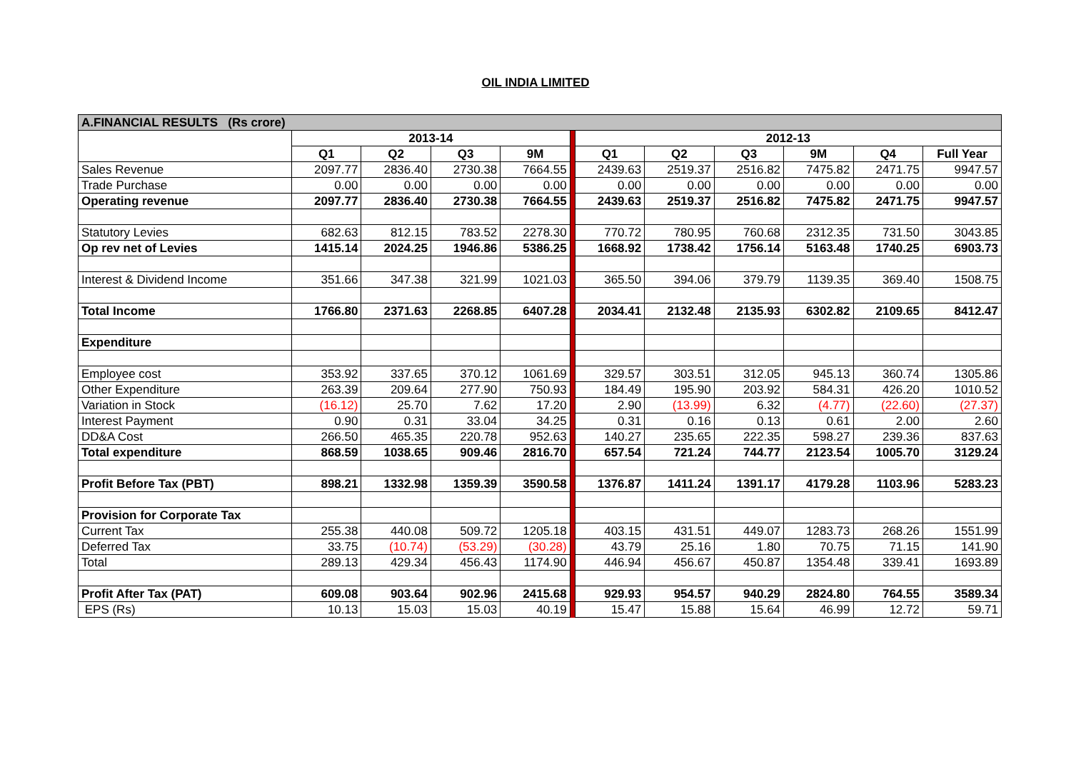OIL INDIA LIMITED
| A.FINANCIAL RESULTS (Rs crore) | | | | | | | | | | | |
| | 2013-14 | | | | | 2012-13 | | | | | |
| | Q1 | Q2 | Q3 | 9M | | Q1 | Q2 | Q3 | 9M | Q4 | Full Year |
| Sales Revenue | 2097.77 | 2836.40 | 2730.38 | 7664.55 | | 2439.63 | 2519.37 | 2516.82 | 7475.82 | 2471.75 | 9947.57 |
| Trade Purchase | 0.00 | 0.00 | 0.00 | 0.00 | | 0.00 | 0.00 | 0.00 | 0.00 | 0.00 | 0.00 |
| Operating revenue | 2097.77 | 2836.40 | 2730.38 | 7664.55 | | 2439.63 | 2519.37 | 2516.82 | 7475.82 | 2471.75 | 9947.57 |
| Statutory Levies | 682.63 | 812.15 | 783.52 | 2278.30 | | 770.72 | 780.95 | 760.68 | 2312.35 | 731.50 | 3043.85 |
| Op rev net of Levies | 1415.14 | 2024.25 | 1946.86 | 5386.25 | | 1668.92 | 1738.42 | 1756.14 | 5163.48 | 1740.25 | 6903.73 |
| Interest & Dividend Income | 351.66 | 347.38 | 321.99 | 1021.03 | | 365.50 | 394.06 | 379.79 | 1139.35 | 369.40 | 1508.75 |
| Total Income | 1766.80 | 2371.63 | 2268.85 | 6407.28 | | 2034.41 | 2132.48 | 2135.93 | 6302.82 | 2109.65 | 8412.47 |
| Expenditure | | | | | | | | | | | |
| Employee cost | 353.92 | 337.65 | 370.12 | 1061.69 | | 329.57 | 303.51 | 312.05 | 945.13 | 360.74 | 1305.86 |
| Other Expenditure | 263.39 | 209.64 | 277.90 | 750.93 | | 184.49 | 195.90 | 203.92 | 584.31 | 426.20 | 1010.52 |
| Variation in Stock | (16.12) | 25.70 | 7.62 | 17.20 | | 2.90 | (13.99) | 6.32 | (4.77) | (22.60) | (27.37) |
| Interest Payment | 0.90 | 0.31 | 33.04 | 34.25 | | 0.31 | 0.16 | 0.13 | 0.61 | 2.00 | 2.60 |
| DD&A Cost | 266.50 | 465.35 | 220.78 | 952.63 | | 140.27 | 235.65 | 222.35 | 598.27 | 239.36 | 837.63 |
| Total expenditure | 868.59 | 1038.65 | 909.46 | 2816.70 | | 657.54 | 721.24 | 744.77 | 2123.54 | 1005.70 | 3129.24 |
| Profit Before Tax (PBT) | 898.21 | 1332.98 | 1359.39 | 3590.58 | | 1376.87 | 1411.24 | 1391.17 | 4179.28 | 1103.96 | 5283.23 |
| Provision for Corporate Tax | | | | | | | | | | | |
| Current Tax | 255.38 | 440.08 | 509.72 | 1205.18 | | 403.15 | 431.51 | 449.07 | 1283.73 | 268.26 | 1551.99 |
| Deferred Tax | 33.75 | (10.74) | (53.29) | (30.28) | | 43.79 | 25.16 | 1.80 | 70.75 | 71.15 | 141.90 |
| Total | 289.13 | 429.34 | 456.43 | 1174.90 | | 446.94 | 456.67 | 450.87 | 1354.48 | 339.41 | 1693.89 |
| Profit After Tax (PAT) | 609.08 | 903.64 | 902.96 | 2415.68 | | 929.93 | 954.57 | 940.29 | 2824.80 | 764.55 | 3589.34 |
| EPS (Rs) | 10.13 | 15.03 | 15.03 | 40.19 | | 15.47 | 15.88 | 15.64 | 46.99 | 12.72 | 59.71 |